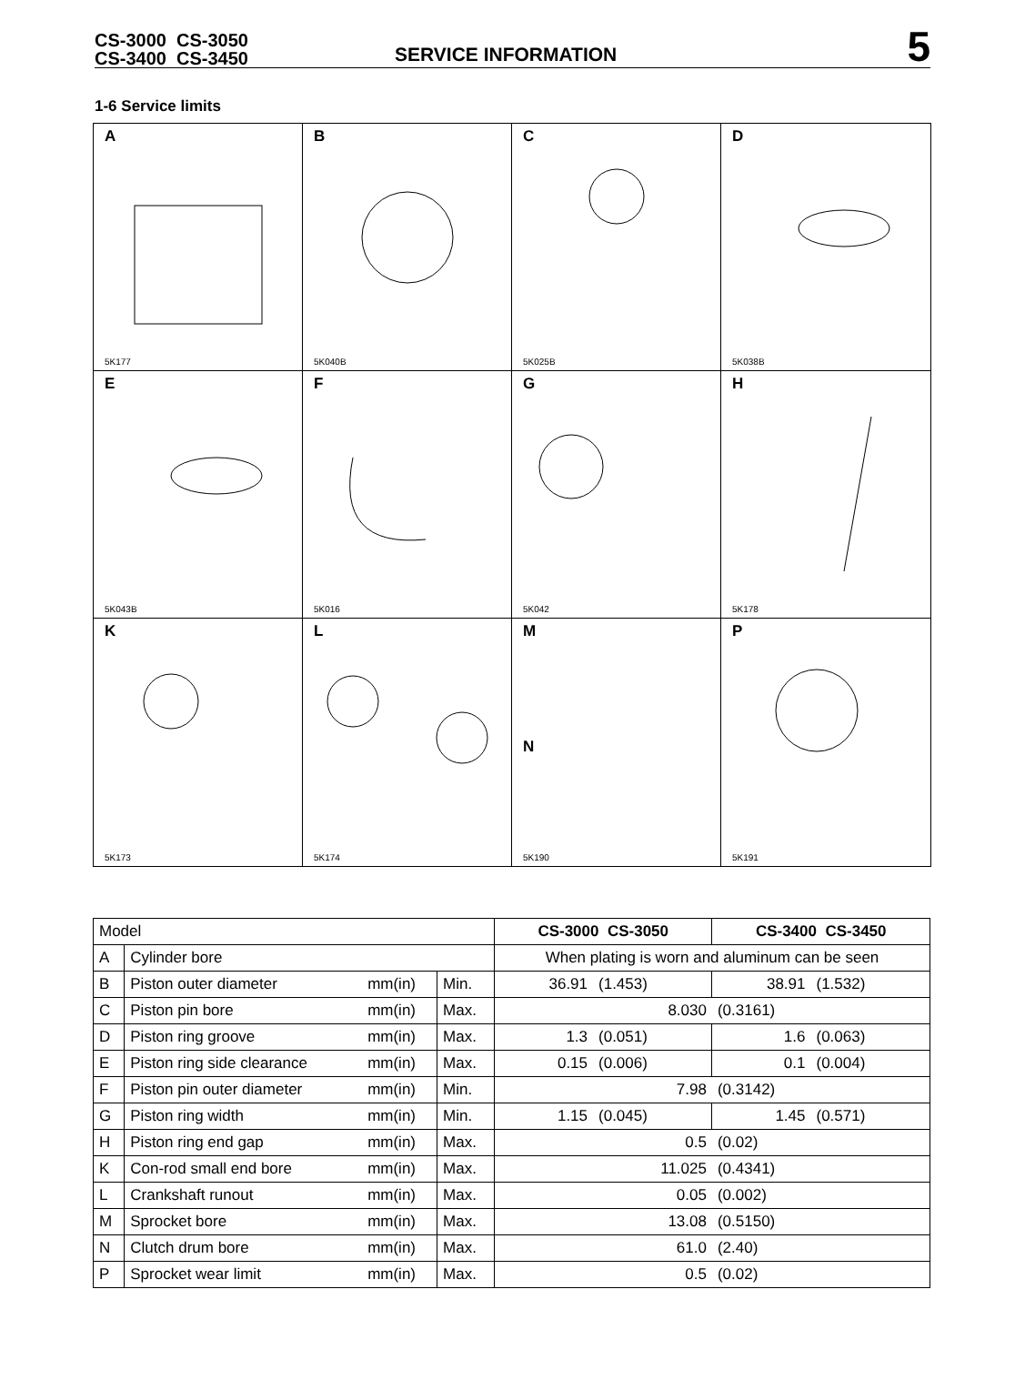CS-3000 CS-3050
CS-3400 CS-3450
SERVICE INFORMATION
5
1-6 Service limits
A
5K177
B
5K040B
C
5K025B
D
5K038B
E
5K043B
F
5K016
G
5K042
H
5K178
K
5K173
L
5K174
M
N
5K190
P
5K191
| Model | | | | CS-3000 CS-3050 | | CS-3400 CS-3450 | |
| A | Cylinder bore | | | When plating is worn and aluminum can be seen | | | |
| B | Piston outer diameter | mm(in) | Min. | 36.91 | (1.453) | 38.91 | (1.532) |
| C | Piston pin bore | mm(in) | Max. | 8.030 | | (0.3161) | |
| D | Piston ring groove | mm(in) | Max. | 1.3 | (0.051) | 1.6 | (0.063) |
| E | Piston ring side clearance | mm(in) | Max. | 0.15 | (0.006) | 0.1 | (0.004) |
| F | Piston pin outer diameter | mm(in) | Min. | 7.98 | | (0.3142) | |
| G | Piston ring width | mm(in) | Min. | 1.15 | (0.045) | 1.45 | (0.571) |
| H | Piston ring end gap | mm(in) | Max. | 0.5 | | (0.02) | |
| K | Con-rod small end bore | mm(in) | Max. | 11.025 | | (0.4341) | |
| L | Crankshaft runout | mm(in) | Max. | 0.05 | | (0.002) | |
| M | Sprocket bore | mm(in) | Max. | 13.08 | | (0.5150) | |
| N | Clutch drum bore | mm(in) | Max. | 61.0 | | (2.40) | |
| P | Sprocket wear limit | mm(in) | Max. | 0.5 | | (0.02) | |